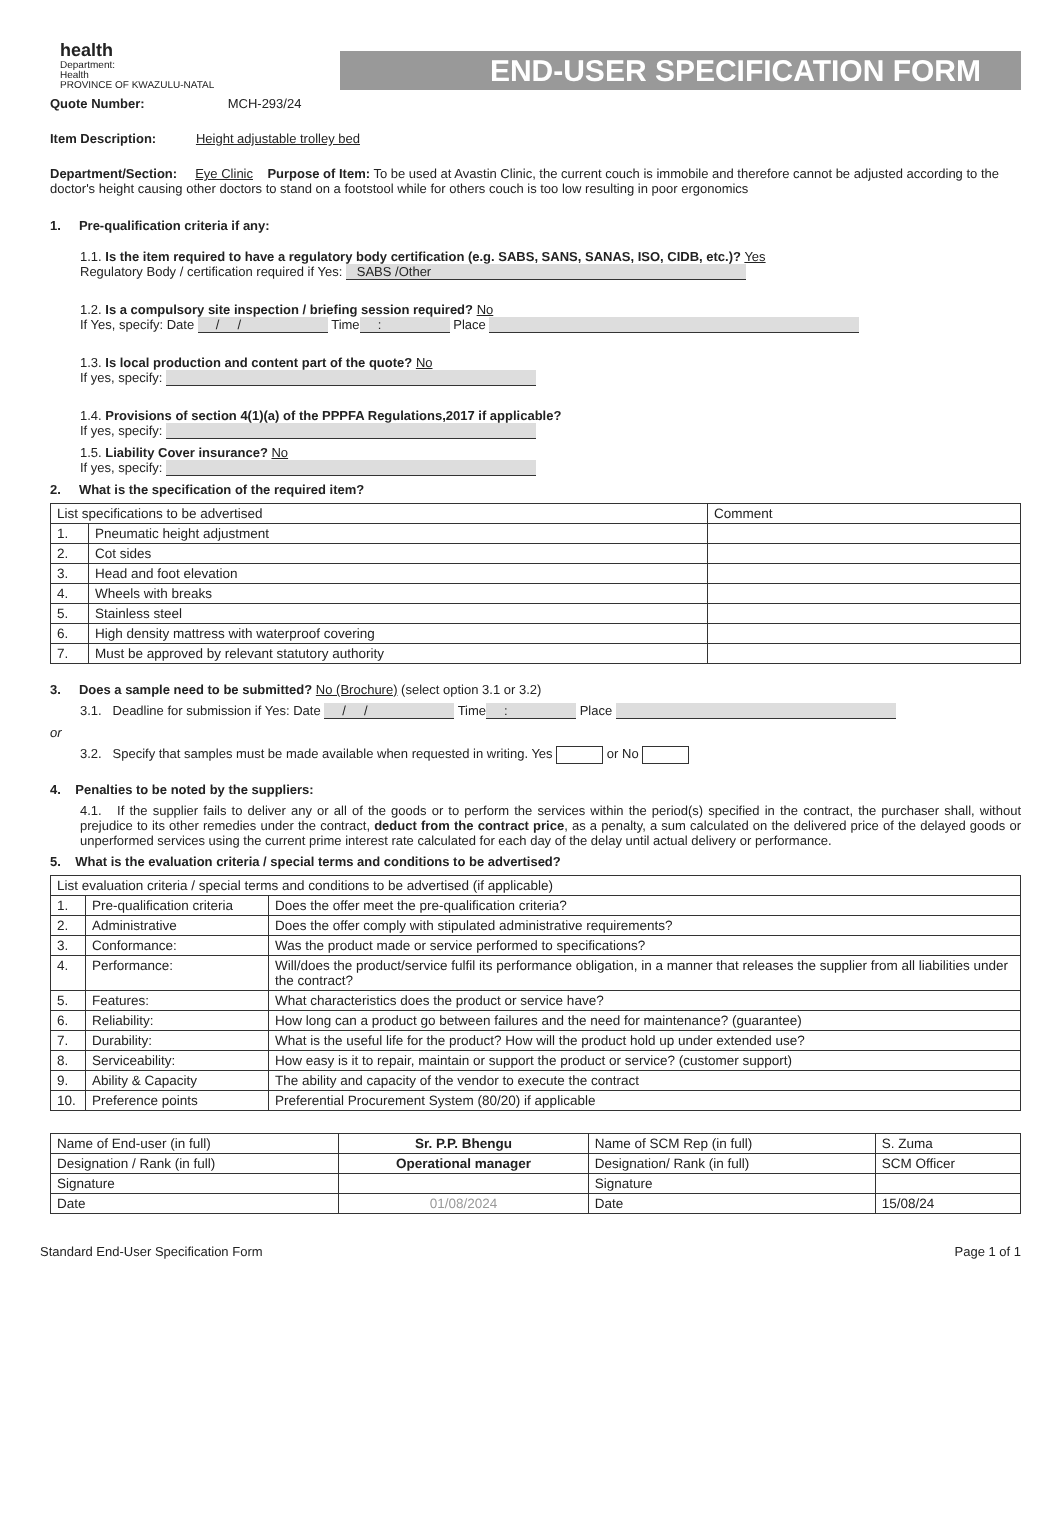health
Department:
Health
PROVINCE OF KWAZULU-NATAL
END-USER SPECIFICATION FORM
Quote Number: MCH-293/24
Item Description: Height adjustable trolley bed
Department/Section: Eye Clinic Purpose of Item: To be used at Avastin Clinic, the current couch is immobile and therefore cannot be adjusted according to the doctor's height causing other doctors to stand on a footstool while for others couch is too low resulting in poor ergonomics
1. Pre-qualification criteria if any:
1.1. Is the item required to have a regulatory body certification (e.g. SABS, SANS, SANAS, ISO, CIDB, etc.)? Yes
Regulatory Body / certification required if Yes: SABS /Other
1.2. Is a compulsory site inspection / briefing session required? No
If Yes, specify: Date / / Time : Place
1.3. Is local production and content part of the quote? No
If yes, specify:
1.4. Provisions of section 4(1)(a) of the PPPFA Regulations,2017 if applicable?
If yes, specify:
1.5. Liability Cover insurance? No
If yes, specify:
2. What is the specification of the required item?
| List specifications to be advertised | | Comment |
| 1. | Pneumatic height adjustment | |
| 2. | Cot sides | |
| 3. | Head and foot elevation | |
| 4. | Wheels with breaks | |
| 5. | Stainless steel | |
| 6. | High density mattress with waterproof covering | |
| 7. | Must be approved by relevant statutory authority | |
3. Does a sample need to be submitted? No (Brochure) (select option 3.1 or 3.2)
3.1. Deadline for submission if Yes: Date / / Time : Place
or
3.2. Specify that samples must be made available when requested in writing. Yes or No
4. Penalties to be noted by the suppliers:
4.1. If the supplier fails to deliver any or all of the goods or to perform the services within the period(s) specified in the contract, the purchaser shall, without prejudice to its other remedies under the contract, deduct from the contract price, as a penalty, a sum calculated on the delivered price of the delayed goods or unperformed services using the current prime interest rate calculated for each day of the delay until actual delivery or performance.
5. What is the evaluation criteria / special terms and conditions to be advertised?
| List evaluation criteria / special terms and conditions to be advertised (if applicable) | | |
| 1. | Pre-qualification criteria | Does the offer meet the pre-qualification criteria? |
| 2. | Administrative | Does the offer comply with stipulated administrative requirements? |
| 3. | Conformance: | Was the product made or service performed to specifications? |
| 4. | Performance: | Will/does the product/service fulfil its performance obligation, in a manner that releases the supplier from all liabilities under the contract? |
| 5. | Features: | What characteristics does the product or service have? |
| 6. | Reliability: | How long can a product go between failures and the need for maintenance? (guarantee) |
| 7. | Durability: | What is the useful life for the product? How will the product hold up under extended use? |
| 8. | Serviceability: | How easy is it to repair, maintain or support the product or service? (customer support) |
| 9. | Ability & Capacity | The ability and capacity of the vendor to execute the contract |
| 10. | Preference points | Preferential Procurement System (80/20) if applicable |
| Name of End-user (in full) | Sr. P.P. Bhengu | Name of SCM Rep (in full) | S. Zuma |
| Designation / Rank (in full) | Operational manager | Designation/ Rank (in full) | SCM Officer |
| Signature | | Signature | |
| Date | 01/08/2024 | Date | 15/08/24 |
Standard End-User Specification Form Page 1 of 1